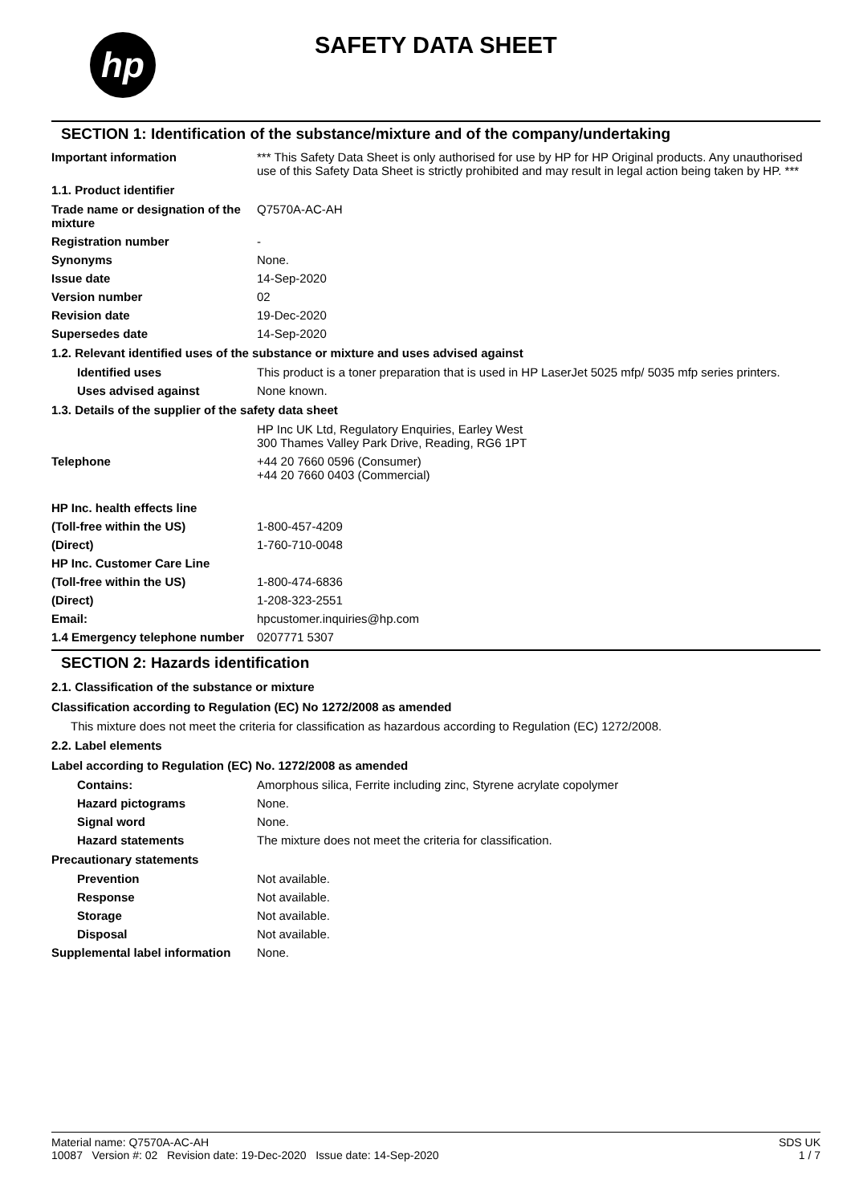hp SAFETY DATA SHEET
SECTION 1: Identification of the substance/mixture and of the company/undertaking
Important information *** This Safety Data Sheet is only authorised for use by HP for HP Original products. Any unauthorised use of this Safety Data Sheet is strictly prohibited and may result in legal action being taken by HP. ***
1.1. Product identifier
Trade name or designation of the mixture
Q7570A-AC-AH
Registration number -
Synonyms None.
Issue date 14-Sep-2020
Version number 02
Revision date 19-Dec-2020
Supersedes date 14-Sep-2020
1.2. Relevant identified uses of the substance or mixture and uses advised against
Identified uses This product is a toner preparation that is used in HP LaserJet 5025 mfp/ 5035 mfp series printers.
Uses advised against None known.
1.3. Details of the supplier of the safety data sheet
HP Inc UK Ltd, Regulatory Enquiries, Earley West
300 Thames Valley Park Drive, Reading, RG6 1PT
Telephone +44 20 7660 0596 (Consumer)
+44 20 7660 0403 (Commercial)
HP Inc. health effects line
(Toll-free within the US) 1-800-457-4209
(Direct) 1-760-710-0048
HP Inc. Customer Care Line
(Toll-free within the US) 1-800-474-6836
(Direct) 1-208-323-2551
Email: hpcustomer.inquiries@hp.com
1.4 Emergency telephone number
0207771 5307
SECTION 2: Hazards identification
2.1. Classification of the substance or mixture
Classification according to Regulation (EC) No 1272/2008 as amended
This mixture does not meet the criteria for classification as hazardous according to Regulation (EC) 1272/2008.
2.2. Label elements
Label according to Regulation (EC) No. 1272/2008 as amended
Contains: Amorphous silica, Ferrite including zinc, Styrene acrylate copolymer
Hazard pictograms None.
Signal word None.
Hazard statements The mixture does not meet the criteria for classification.
Precautionary statements
Prevention Not available.
Response Not available.
Storage Not available.
Disposal Not available.
Supplemental label information
None.
Material name: Q7570A-AC-AH
10087 Version #: 02 Revision date: 19-Dec-2020 Issue date: 14-Sep-2020
SDS UK
1 / 7